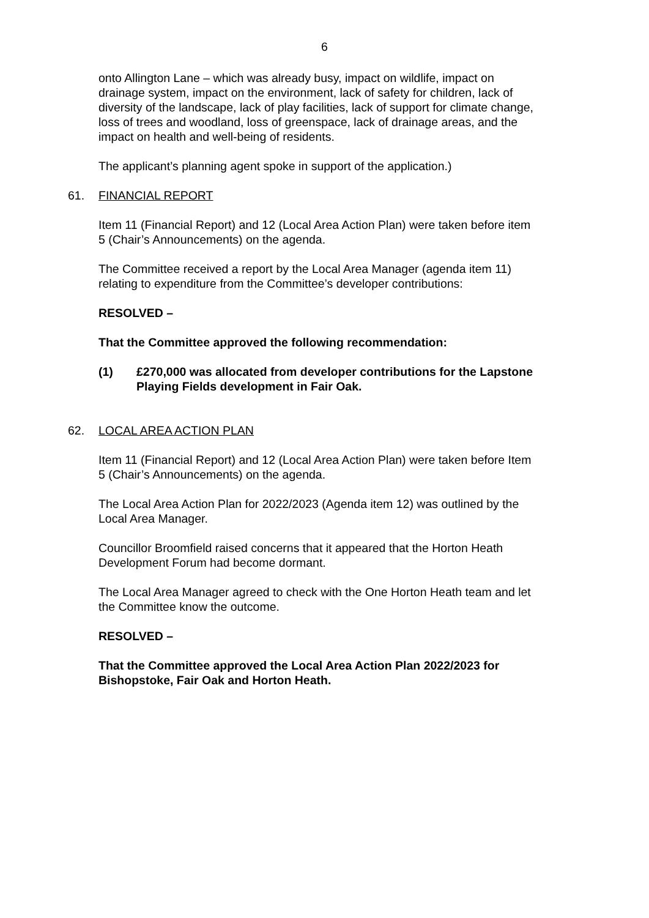6
onto Allington Lane – which was already busy, impact on wildlife, impact on drainage system, impact on the environment, lack of safety for children, lack of diversity of the landscape, lack of play facilities, lack of support for climate change, loss of trees and woodland, loss of greenspace, lack of drainage areas, and the impact on health and well-being of residents.
The applicant’s planning agent spoke in support of the application.)
61. FINANCIAL REPORT
Item 11 (Financial Report) and 12 (Local Area Action Plan) were taken before item 5 (Chair’s Announcements) on the agenda.
The Committee received a report by the Local Area Manager (agenda item 11) relating to expenditure from the Committee’s developer contributions:
RESOLVED –
That the Committee approved the following recommendation:
(1) £270,000 was allocated from developer contributions for the Lapstone Playing Fields development in Fair Oak.
62. LOCAL AREA ACTION PLAN
Item 11 (Financial Report) and 12 (Local Area Action Plan) were taken before Item 5 (Chair’s Announcements) on the agenda.
The Local Area Action Plan for 2022/2023 (Agenda item 12) was outlined by the Local Area Manager.
Councillor Broomfield raised concerns that it appeared that the Horton Heath Development Forum had become dormant.
The Local Area Manager agreed to check with the One Horton Heath team and let the Committee know the outcome.
RESOLVED –
That the Committee approved the Local Area Action Plan 2022/2023 for Bishopstoke, Fair Oak and Horton Heath.